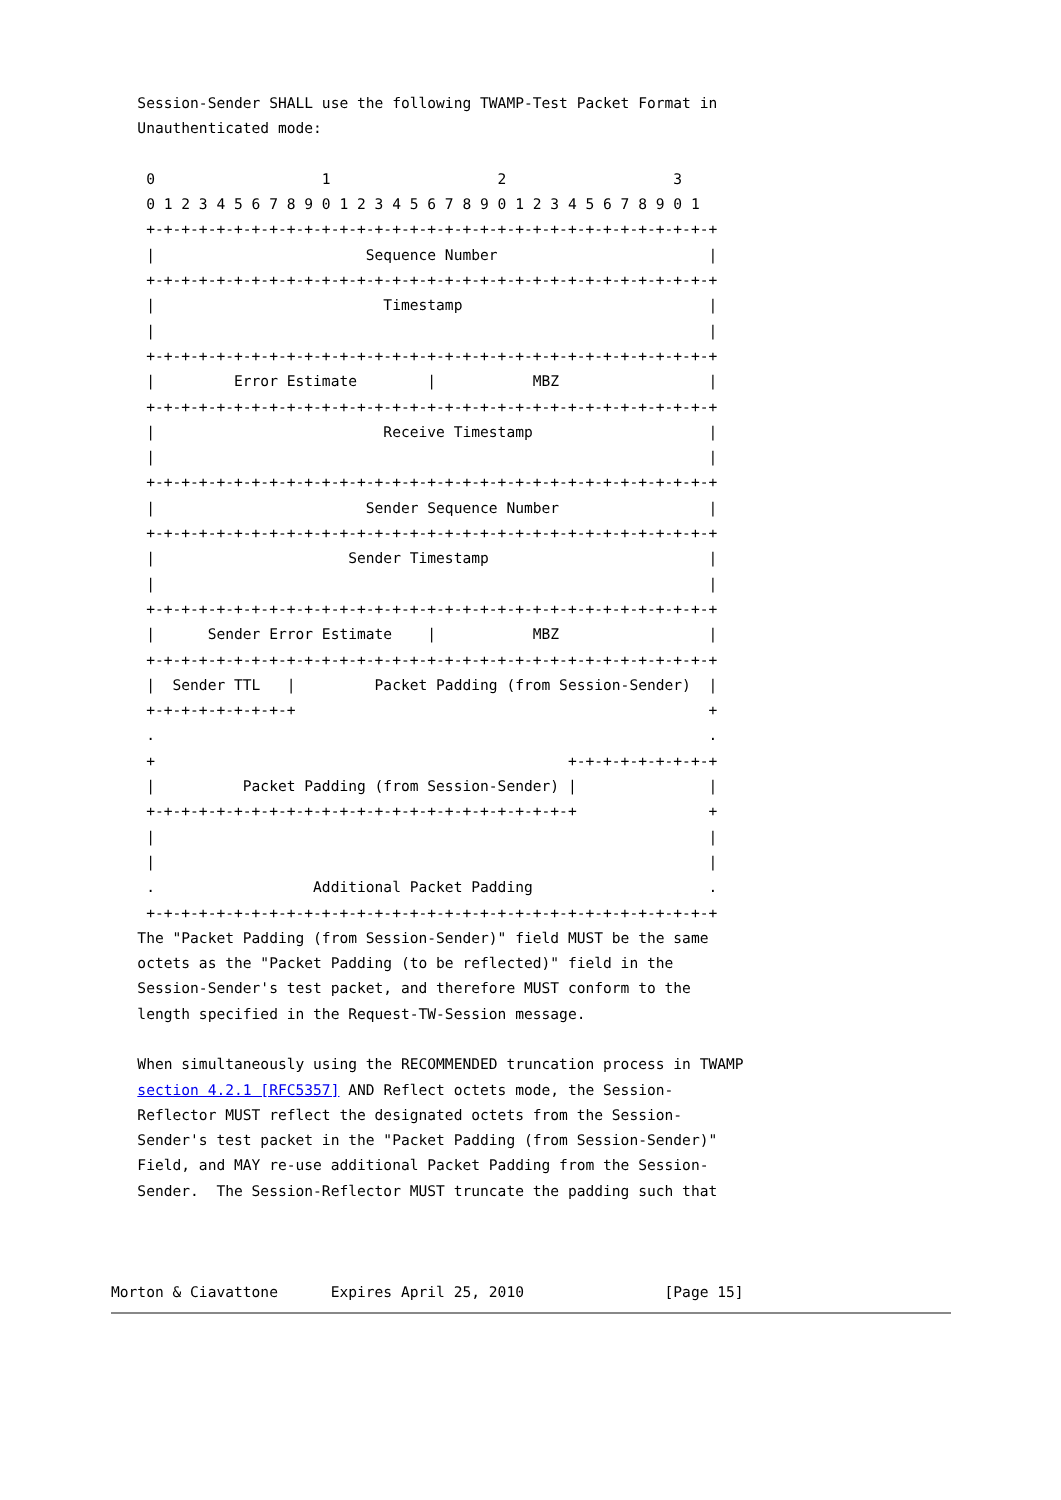Session-Sender SHALL use the following TWAMP-Test Packet Format in
   Unauthenticated mode:

    0                   1                   2                   3
    0 1 2 3 4 5 6 7 8 9 0 1 2 3 4 5 6 7 8 9 0 1 2 3 4 5 6 7 8 9 0 1
    +-+-+-+-+-+-+-+-+-+-+-+-+-+-+-+-+-+-+-+-+-+-+-+-+-+-+-+-+-+-+-+-+
    |                        Sequence Number                        |
    +-+-+-+-+-+-+-+-+-+-+-+-+-+-+-+-+-+-+-+-+-+-+-+-+-+-+-+-+-+-+-+-+
    |                          Timestamp                            |
    |                                                               |
    +-+-+-+-+-+-+-+-+-+-+-+-+-+-+-+-+-+-+-+-+-+-+-+-+-+-+-+-+-+-+-+-+
    |         Error Estimate        |           MBZ                 |
    +-+-+-+-+-+-+-+-+-+-+-+-+-+-+-+-+-+-+-+-+-+-+-+-+-+-+-+-+-+-+-+-+
    |                          Receive Timestamp                    |
    |                                                               |
    +-+-+-+-+-+-+-+-+-+-+-+-+-+-+-+-+-+-+-+-+-+-+-+-+-+-+-+-+-+-+-+-+
    |                        Sender Sequence Number                 |
    +-+-+-+-+-+-+-+-+-+-+-+-+-+-+-+-+-+-+-+-+-+-+-+-+-+-+-+-+-+-+-+-+
    |                      Sender Timestamp                         |
    |                                                               |
    +-+-+-+-+-+-+-+-+-+-+-+-+-+-+-+-+-+-+-+-+-+-+-+-+-+-+-+-+-+-+-+-+
    |      Sender Error Estimate    |           MBZ                 |
    +-+-+-+-+-+-+-+-+-+-+-+-+-+-+-+-+-+-+-+-+-+-+-+-+-+-+-+-+-+-+-+-+
    |  Sender TTL   |         Packet Padding (from Session-Sender)  |
    +-+-+-+-+-+-+-+-+                                               +
    .                                                               .
    +                                               +-+-+-+-+-+-+-+-+
    |          Packet Padding (from Session-Sender) |               |
    +-+-+-+-+-+-+-+-+-+-+-+-+-+-+-+-+-+-+-+-+-+-+-+-+               +
    |                                                               |
    |                                                               |
    .                  Additional Packet Padding                    .
    +-+-+-+-+-+-+-+-+-+-+-+-+-+-+-+-+-+-+-+-+-+-+-+-+-+-+-+-+-+-+-+-+
   The "Packet Padding (from Session-Sender)" field MUST be the same
   octets as the "Packet Padding (to be reflected)" field in the
   Session-Sender's test packet, and therefore MUST conform to the
   length specified in the Request-TW-Session message.

   When simultaneously using the RECOMMENDED truncation process in TWAMP
   section 4.2.1 [RFC5357] AND Reflect octets mode, the Session-
   Reflector MUST reflect the designated octets from the Session-
   Sender's test packet in the "Packet Padding (from Session-Sender)"
   Field, and MAY re-use additional Packet Padding from the Session-
   Sender.  The Session-Reflector MUST truncate the padding such that



Morton & Ciavattone      Expires April 25, 2010                [Page 15]